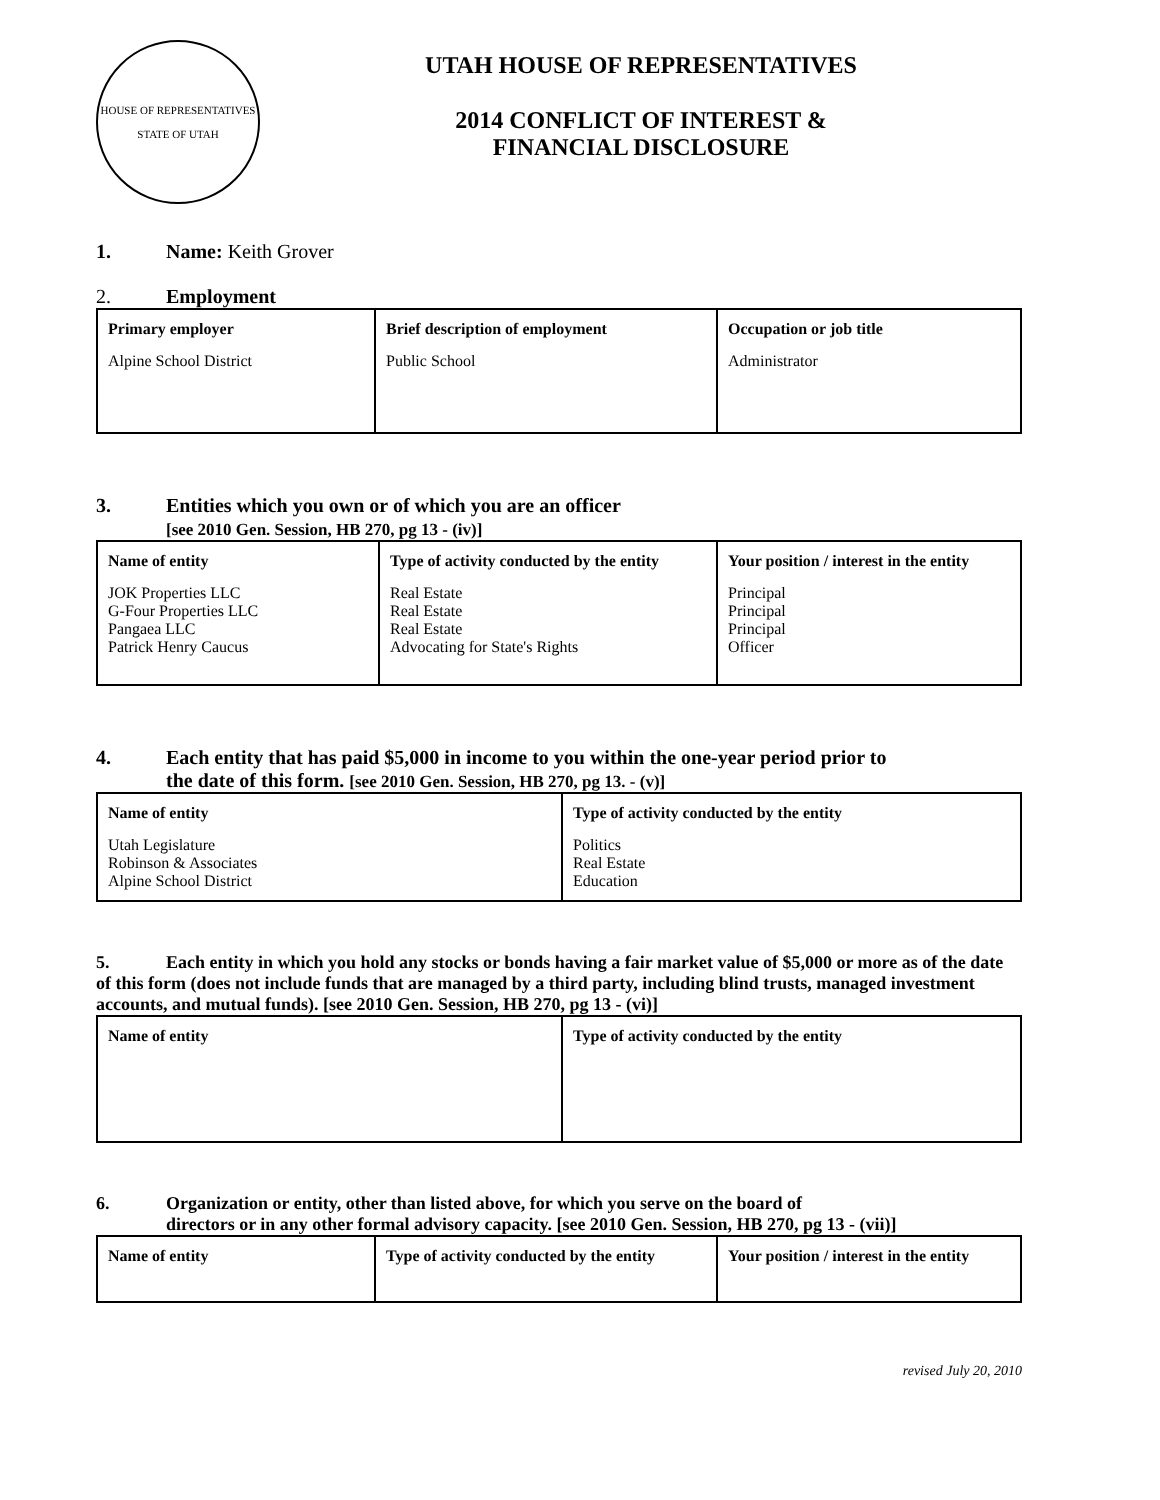HOUSE OF REPRESENTATIVES
STATE OF UTAH
UTAH HOUSE OF REPRESENTATIVES
2014 CONFLICT OF INTEREST &
FINANCIAL DISCLOSURE
1. Name: Keith Grover
2. Employment
| Primary employer | Brief description of employment | Occupation or job title |
| --- | --- | --- |
| Alpine School District | Public School | Administrator |
3. Entities which you own or of which you are an officer
[see 2010 Gen. Session, HB 270, pg 13 - (iv)]
| Name of entity | Type of activity conducted by the entity | Your position / interest in the entity |
| --- | --- | --- |
| JOK Properties LLC G-Four Properties LLC Pangaea LLC Patrick Henry Caucus | Real Estate Real Estate Real Estate Advocating for State's Rights | Principal Principal Principal Officer |
4. Each entity that has paid $5,000 in income to you within the one-year period prior to
the date of this form. [see 2010 Gen. Session, HB 270, pg 13. - (v)]
| Name of entity | Type of activity conducted by the entity |
| --- | --- |
| Utah Legislature Robinson & Associates Alpine School District | Politics Real Estate Education |
5. Each entity in which you hold any stocks or bonds having a fair market value of $5,000 or more as of the date of this form (does not include funds that are managed by a third party, including blind trusts, managed investment accounts, and mutual funds). [see 2010 Gen. Session, HB 270, pg 13 - (vi)]
| Name of entity | Type of activity conducted by the entity |
| --- | --- |
6. Organization or entity, other than listed above, for which you serve on the board of
directors or in any other formal advisory capacity. [see 2010 Gen. Session, HB 270, pg 13 - (vii)]
| Name of entity | Type of activity conducted by the entity | Your position / interest in the entity |
| --- | --- | --- |
revised July 20, 2010